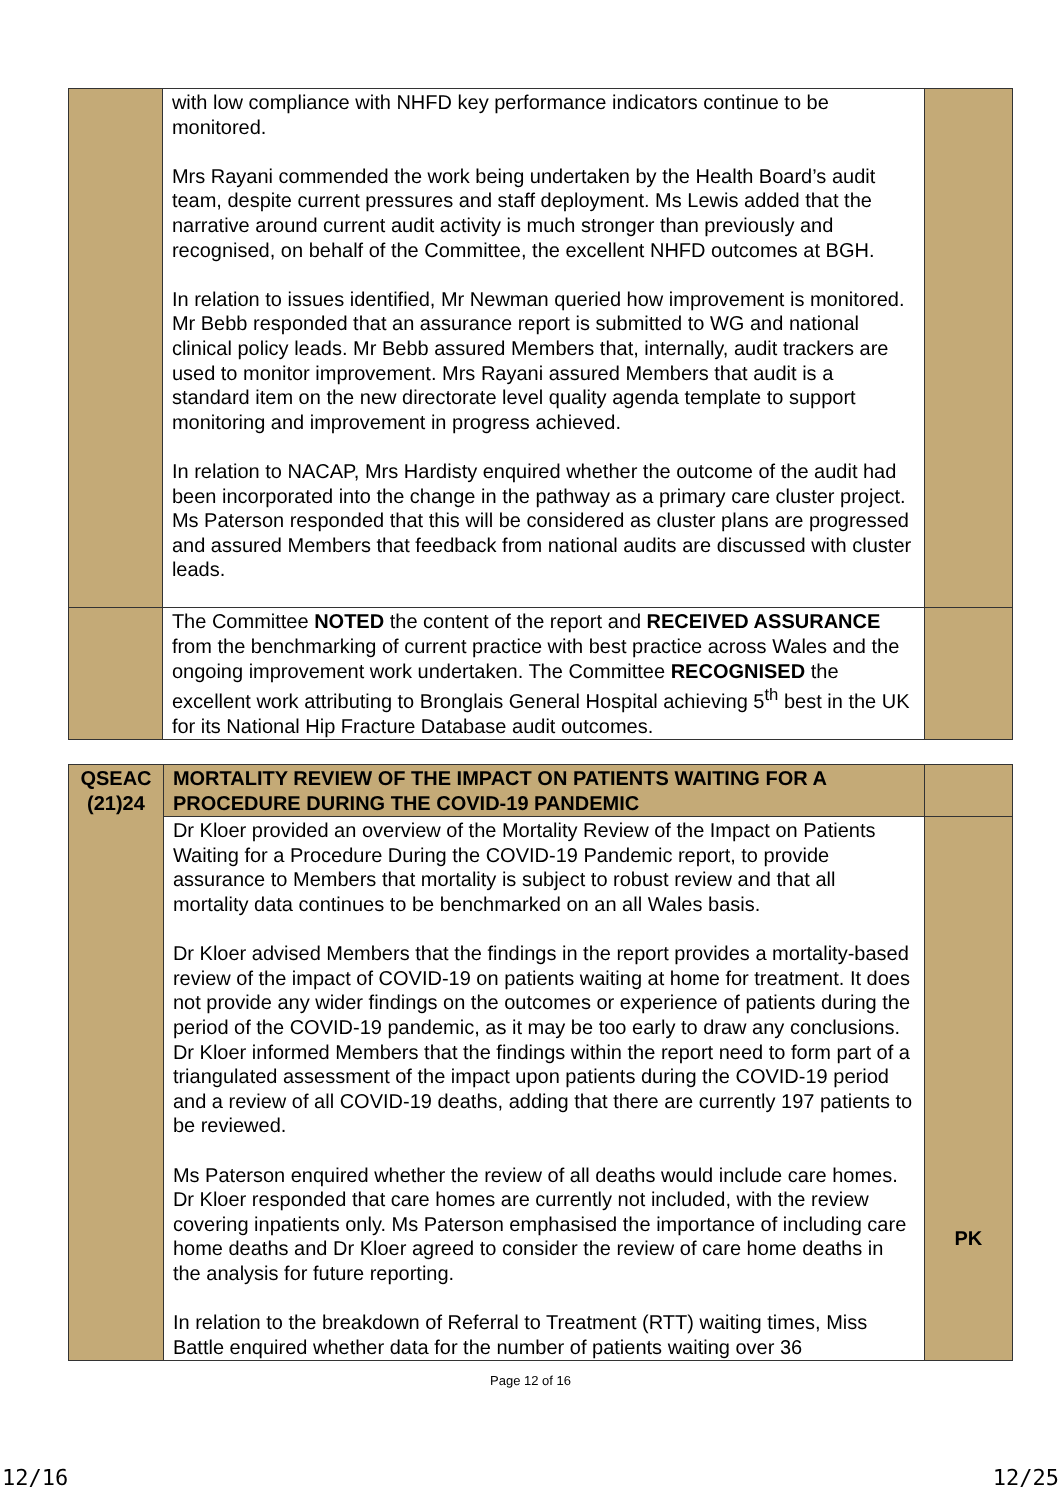| | with low compliance with NHFD key performance indicators continue to be monitored. Mrs Rayani commended the work being undertaken by the Health Board’s audit team, despite current pressures and staff deployment. Ms Lewis added that the narrative around current audit activity is much stronger than previously and recognised, on behalf of the Committee, the excellent NHFD outcomes at BGH. In relation to issues identified, Mr Newman queried how improvement is monitored. Mr Bebb responded that an assurance report is submitted to WG and national clinical policy leads. Mr Bebb assured Members that, internally, audit trackers are used to monitor improvement. Mrs Rayani assured Members that audit is a standard item on the new directorate level quality agenda template to support monitoring and improvement in progress achieved. In relation to NACAP, Mrs Hardisty enquired whether the outcome of the audit had been incorporated into the change in the pathway as a primary care cluster project. Ms Paterson responded that this will be considered as cluster plans are progressed and assured Members that feedback from national audits are discussed with cluster leads. | |
| | The Committee NOTED the content of the report and RECEIVED ASSURANCE from the benchmarking of current practice with best practice across Wales and the ongoing improvement work undertaken. The Committee RECOGNISED the excellent work attributing to Bronglais General Hospital achieving 5<sup>th</sup> best in the UK for its National Hip Fracture Database audit outcomes. | |
| QSEAC (21)24 | MORTALITY REVIEW OF THE IMPACT ON PATIENTS WAITING FOR A PROCEDURE DURING THE COVID-19 PANDEMIC | |
| | Dr Kloer provided an overview of the Mortality Review of the Impact on Patients Waiting for a Procedure During the COVID-19 Pandemic report, to provide assurance to Members that mortality is subject to robust review and that all mortality data continues to be benchmarked on an all Wales basis. Dr Kloer advised Members that the findings in the report provides a mortality-based review of the impact of COVID-19 on patients waiting at home for treatment. It does not provide any wider findings on the outcomes or experience of patients during the period of the COVID-19 pandemic, as it may be too early to draw any conclusions. Dr Kloer informed Members that the findings within the report need to form part of a triangulated assessment of the impact upon patients during the COVID-19 period and a review of all COVID-19 deaths, adding that there are currently 197 patients to be reviewed. Ms Paterson enquired whether the review of all deaths would include care homes. Dr Kloer responded that care homes are currently not included, with the review covering inpatients only. Ms Paterson emphasised the importance of including care home deaths and Dr Kloer agreed to consider the review of care home deaths in the analysis for future reporting. In relation to the breakdown of Referral to Treatment (RTT) waiting times, Miss Battle enquired whether data for the number of patients waiting over 36 | PK |
Page 12 of 16
12/16 12/25